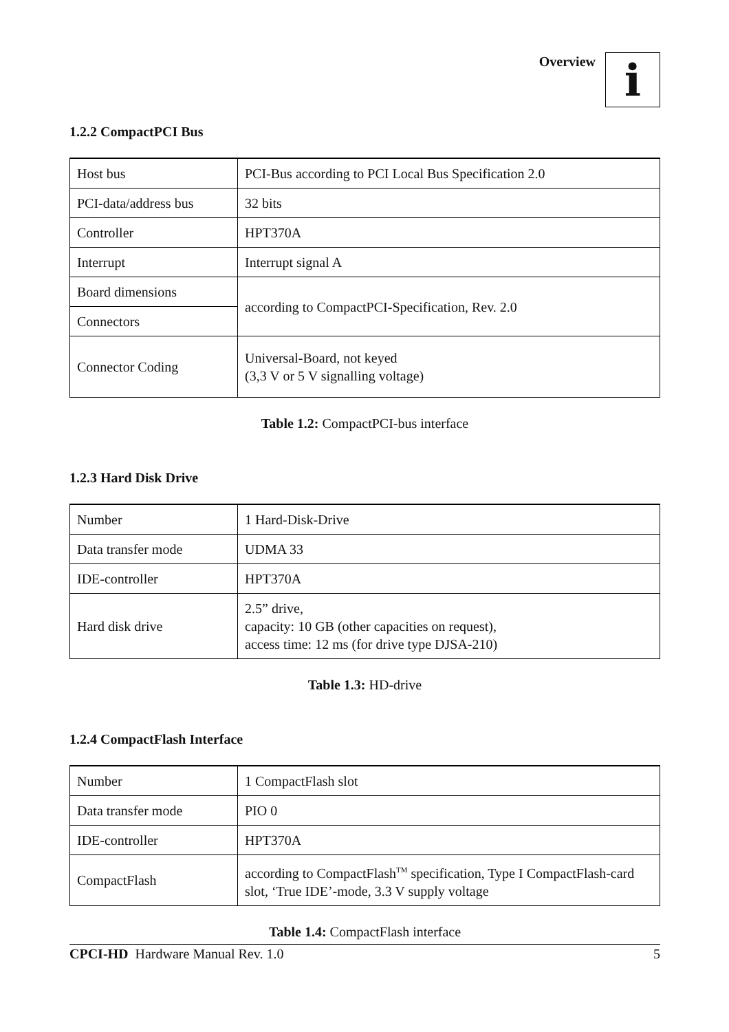Overview
i
1.2.2 CompactPCI Bus
| Host bus | PCI-Bus according to PCI Local Bus Specification 2.0 |
| PCI-data/address bus | 32 bits |
| Controller | HPT370A |
| Interrupt | Interrupt signal A |
| Board dimensions | according to CompactPCI-Specification, Rev. 2.0 |
| Connectors | |
| Connector Coding | Universal-Board, not keyed (3,3 V or 5 V signalling voltage) |
Table 1.2: CompactPCI-bus interface
1.2.3 Hard Disk Drive
| Number | 1 Hard-Disk-Drive |
| Data transfer mode | UDMA 33 |
| IDE-controller | HPT370A |
| Hard disk drive | 2.5” drive, capacity: 10 GB (other capacities on request), access time: 12 ms (for drive type DJSA-210) |
Table 1.3: HD-drive
1.2.4 CompactFlash Interface
| Number | 1 CompactFlash slot |
| Data transfer mode | PIO 0 |
| IDE-controller | HPT370A |
| CompactFlash | according to CompactFlash<sup>TM</sup> specification, Type I CompactFlash-card slot, ‘True IDE’-mode, 3.3 V supply voltage |
Table 1.4: CompactFlash interface
CPCI-HD Hardware Manual Rev. 1.0 5